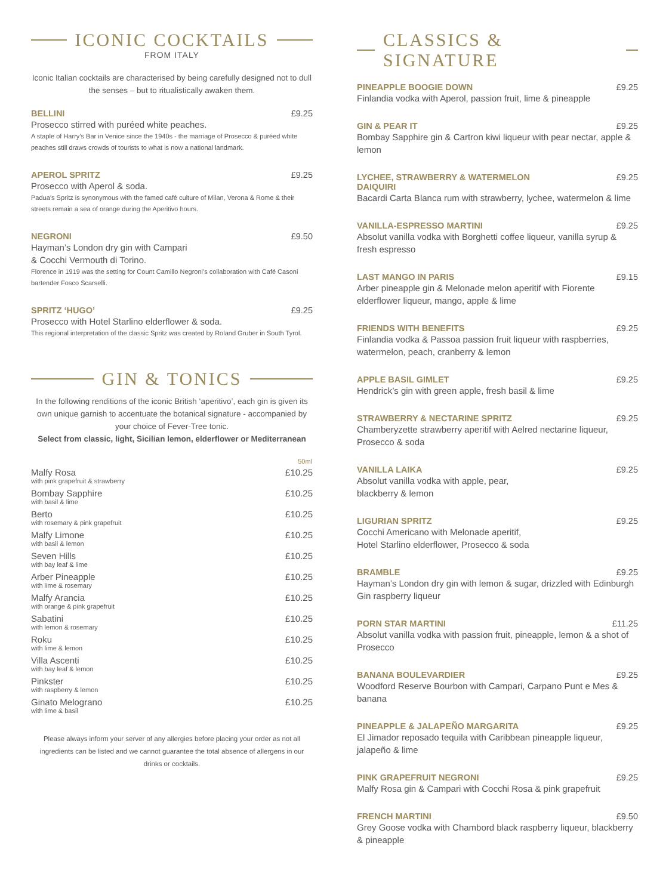ICONIC COCKTAILS
FROM ITALY
Iconic Italian cocktails are characterised by being carefully designed not to dull the senses – but to ritualistically awaken them.
BELLINI £9.25
Prosecco stirred with puréed white peaches.
A staple of Harry’s Bar in Venice since the 1940s - the marriage of Prosecco & puréed white peaches still draws crowds of tourists to what is now a national landmark.
APEROL SPRITZ £9.25
Prosecco with Aperol & soda.
Padua’s Spritz is synonymous with the famed café culture of Milan, Verona & Rome & their streets remain a sea of orange during the Aperitivo hours.
NEGRONI £9.50
Hayman’s London dry gin with Campari
& Cocchi Vermouth di Torino.
Florence in 1919 was the setting for Count Camillo Negroni’s collaboration with Café Casoni bartender Fosco Scarselli.
SPRITZ ‘HUGO’ £9.25
Prosecco with Hotel Starlino elderflower & soda.
This regional interpretation of the classic Spritz was created by Roland Gruber in South Tyrol.
GIN & TONICS
In the following renditions of the iconic British ‘aperitivo’, each gin is given its own unique garnish to accentuate the botanical signature - accompanied by your choice of Fever-Tree tonic.
Select from classic, light, Sicilian lemon, elderflower or Mediterranean
| | 50ml |
| --- | --- |
| Malfy Rosa with pink grapefruit & strawberry | £10.25 |
| Bombay Sapphire with basil & lime | £10.25 |
| Berto with rosemary & pink grapefruit | £10.25 |
| Malfy Limone with basil & lemon | £10.25 |
| Seven Hills with bay leaf & lime | £10.25 |
| Arber Pineapple with lime & rosemary | £10.25 |
| Malfy Arancia with orange & pink grapefruit | £10.25 |
| Sabatini with lemon & rosemary | £10.25 |
| Roku with lime & lemon | £10.25 |
| Villa Ascenti with bay leaf & lemon | £10.25 |
| Pinkster with raspberry & lemon | £10.25 |
| Ginato Melograno with lime & basil | £10.25 |
Please always inform your server of any allergies before placing your order as not all ingredients can be listed and we cannot guarantee the total absence of allergens in our drinks or cocktails.
CLASSICS & SIGNATURE
PINEAPPLE BOOGIE DOWN £9.25
Finlandia vodka with Aperol, passion fruit, lime & pineapple
GIN & PEAR IT £9.25
Bombay Sapphire gin & Cartron kiwi liqueur with pear nectar, apple & lemon
LYCHEE, STRAWBERRY & WATERMELON
DAIQUIRI £9.25
Bacardi Carta Blanca rum with strawberry, lychee, watermelon & lime
VANILLA-ESPRESSO MARTINI £9.25
Absolut vanilla vodka with Borghetti coffee liqueur, vanilla syrup & fresh espresso
LAST MANGO IN PARIS £9.15
Arber pineapple gin & Melonade melon aperitif with Fiorente elderflower liqueur, mango, apple & lime
FRIENDS WITH BENEFITS £9.25
Finlandia vodka & Passoa passion fruit liqueur with raspberries, watermelon, peach, cranberry & lemon
APPLE BASIL GIMLET £9.25
Hendrick’s gin with green apple, fresh basil & lime
STRAWBERRY & NECTARINE SPRITZ £9.25
Chamberyzette strawberry aperitif with Aelred nectarine liqueur, Prosecco & soda
VANILLA LAIKA £9.25
Absolut vanilla vodka with apple, pear,
blackberry & lemon
LIGURIAN SPRITZ £9.25
Cocchi Americano with Melonade aperitif,
Hotel Starlino elderflower, Prosecco & soda
BRAMBLE £9.25
Hayman’s London dry gin with lemon & sugar, drizzled with Edinburgh Gin raspberry liqueur
PORN STAR MARTINI £11.25
Absolut vanilla vodka with passion fruit, pineapple, lemon & a shot of Prosecco
BANANA BOULEVARDIER £9.25
Woodford Reserve Bourbon with Campari, Carpano Punt e Mes & banana
PINEAPPLE & JALAPEÑO MARGARITA £9.25
El Jimador reposado tequila with Caribbean pineapple liqueur, jalapeño & lime
PINK GRAPEFRUIT NEGRONI £9.25
Malfy Rosa gin & Campari with Cocchi Rosa & pink grapefruit
FRENCH MARTINI £9.50
Grey Goose vodka with Chambord black raspberry liqueur, blackberry & pineapple